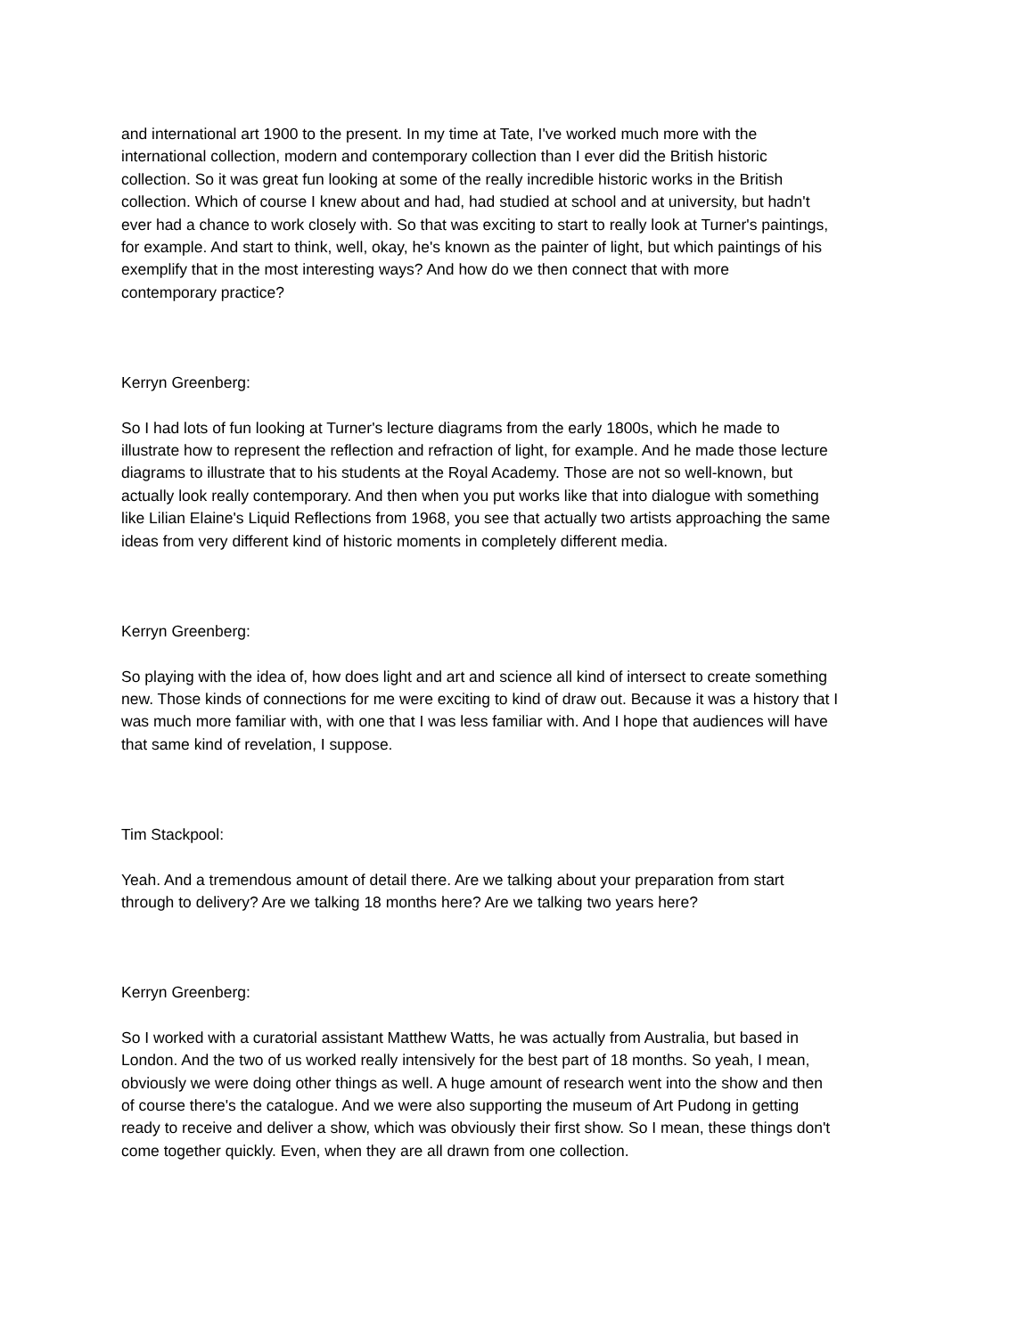and international art 1900 to the present. In my time at Tate, I've worked much more with the
international collection, modern and contemporary collection than I ever did the British historic
collection. So it was great fun looking at some of the really incredible historic works in the British
collection. Which of course I knew about and had, had studied at school and at university, but hadn't
ever had a chance to work closely with. So that was exciting to start to really look at Turner's paintings,
for example. And start to think, well, okay, he's known as the painter of light, but which paintings of his
exemplify that in the most interesting ways? And how do we then connect that with more
contemporary practice?
Kerryn Greenberg:
So I had lots of fun looking at Turner's lecture diagrams from the early 1800s, which he made to
illustrate how to represent the reflection and refraction of light, for example. And he made those lecture
diagrams to illustrate that to his students at the Royal Academy. Those are not so well-known, but
actually look really contemporary. And then when you put works like that into dialogue with something
like Lilian Elaine's Liquid Reflections from 1968, you see that actually two artists approaching the same
ideas from very different kind of historic moments in completely different media.
Kerryn Greenberg:
So playing with the idea of, how does light and art and science all kind of intersect to create something
new. Those kinds of connections for me were exciting to kind of draw out. Because it was a history that I
was much more familiar with, with one that I was less familiar with. And I hope that audiences will have
that same kind of revelation, I suppose.
Tim Stackpool:
Yeah. And a tremendous amount of detail there. Are we talking about your preparation from start
through to delivery? Are we talking 18 months here? Are we talking two years here?
Kerryn Greenberg:
So I worked with a curatorial assistant Matthew Watts, he was actually from Australia, but based in
London. And the two of us worked really intensively for the best part of 18 months. So yeah, I mean,
obviously we were doing other things as well. A huge amount of research went into the show and then
of course there's the catalogue. And we were also supporting the museum of Art Pudong in getting
ready to receive and deliver a show, which was obviously their first show. So I mean, these things don't
come together quickly. Even, when they are all drawn from one collection.